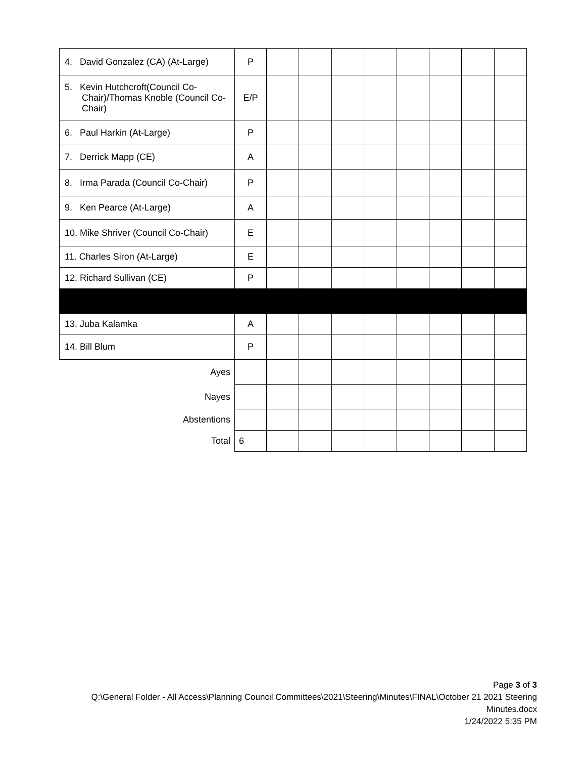| 4. David Gonzalez (CA) (At-Large) | P | | | | | | | | |
| 5. Kevin Hutchcroft(Council Co-Chair)/Thomas Knoble (Council Co-Chair) | E/P | | | | | | | | |
| 6. Paul Harkin (At-Large) | P | | | | | | | | |
| 7. Derrick Mapp (CE) | A | | | | | | | | |
| 8. Irma Parada (Council Co-Chair) | P | | | | | | | | |
| 9. Ken Pearce (At-Large) | A | | | | | | | | |
| 10. Mike Shriver (Council Co-Chair) | E | | | | | | | | |
| 11. Charles Siron (At-Large) | E | | | | | | | | |
| 12. Richard Sullivan (CE) | P | | | | | | | | |
| 13. Juba Kalamka | A | | | | | | | | |
| 14. Bill Blum | P | | | | | | | | |
| Ayes | | | | | | | | | |
| Nayes | | | | | | | | | |
| Abstentions | | | | | | | | | |
| Total | 6 | | | | | | | | |
Page 3 of 3
Q:\General Folder - All Access\Planning Council Committees\2021\Steering\Minutes\FINAL\October 21 2021 Steering
Minutes.docx
1/24/2022 5:35 PM